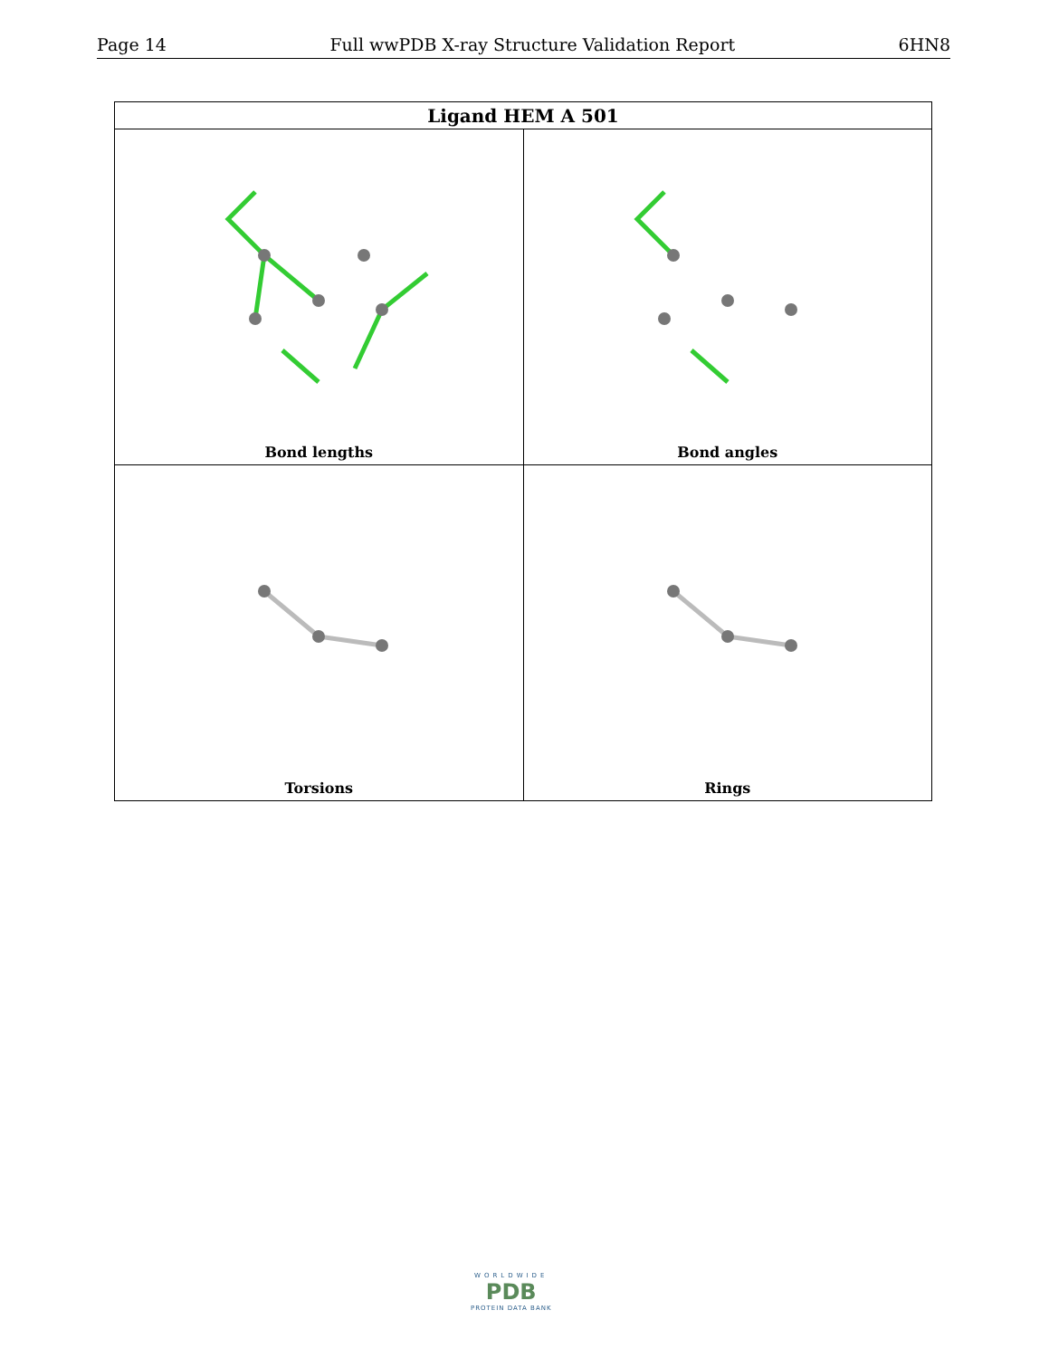Page 14 Full wwPDB X-ray Structure Validation Report 6HN8
| Ligand HEM A 501 | |
| --- | --- |
| Bond lengths | Bond angles |
| Torsions | Rings |
WORLDWIDE
PDB
PROTEIN DATA BANK